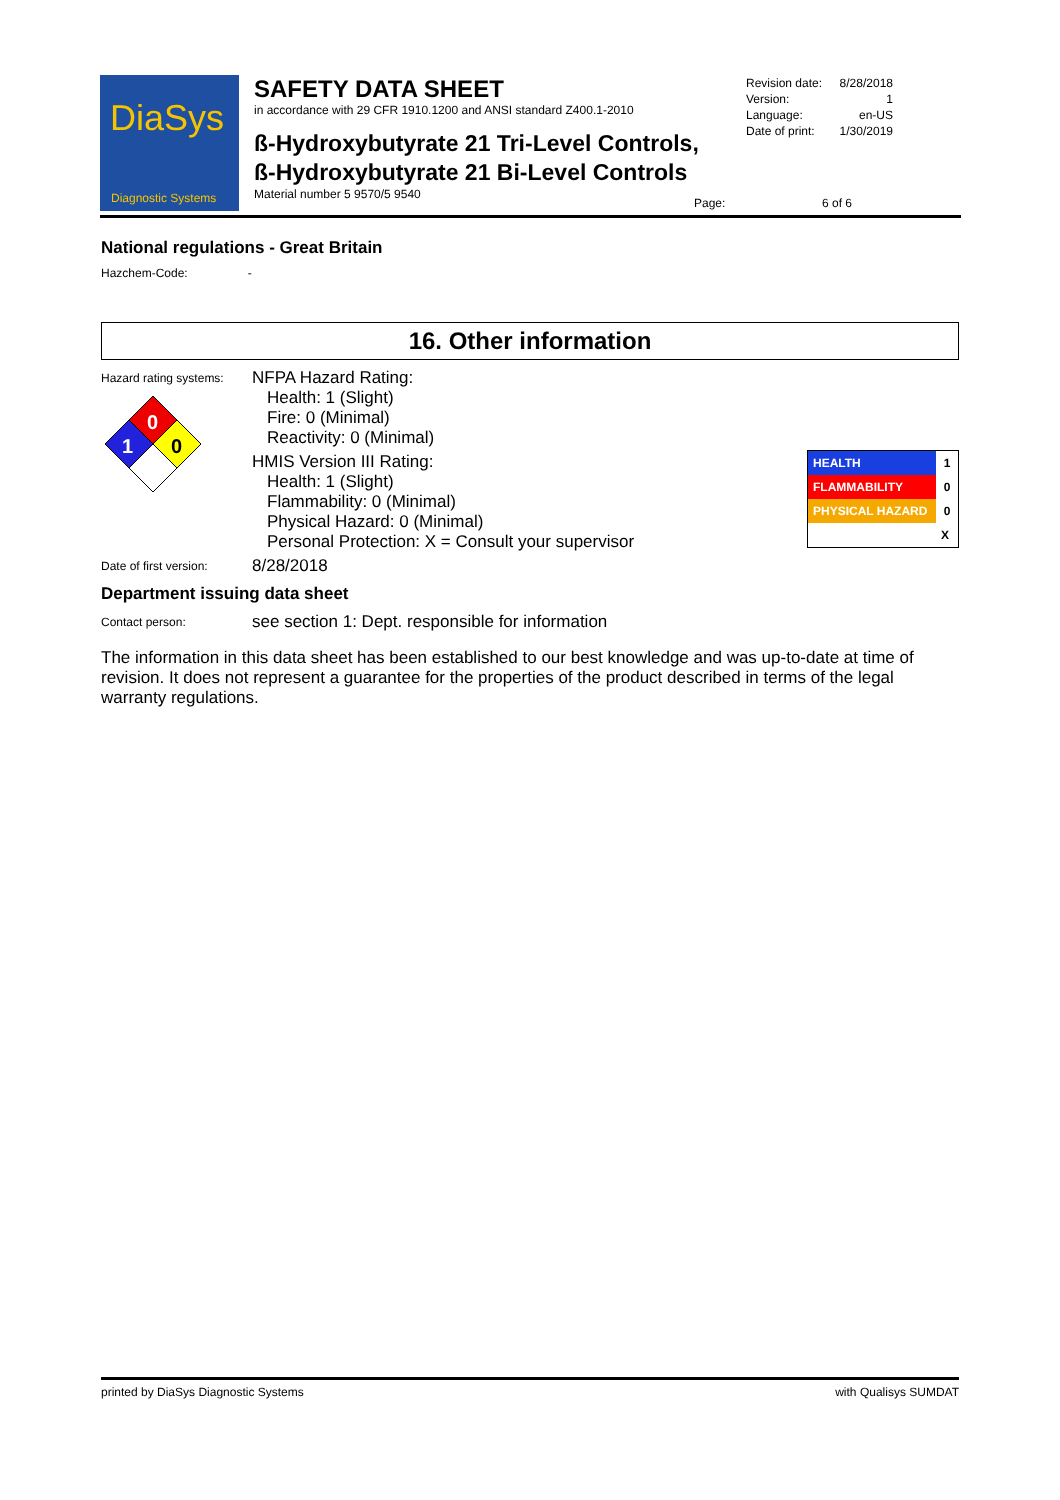DiaSys
Diagnostic Systems
SAFETY DATA SHEET
in accordance with 29 CFR 1910.1200 and ANSI standard Z400.1-2010
ß-Hydroxybutyrate 21 Tri-Level Controls,
ß-Hydroxybutyrate 21 Bi-Level Controls
Material number 5 9570/5 9540
| Revision date: | 8/28/2018 |
| Version: | 1 |
| Language: | en-US |
| Date of print: | 1/30/2019 |
| Page: | 6 of 6 |
National regulations - Great Britain
Hazchem-Code: -
16. Other information
Hazard rating systems:
0
0
1
NFPA Hazard Rating:
Health: 1 (Slight)
Fire: 0 (Minimal)
Reactivity: 0 (Minimal)
HMIS Version III Rating:
Health: 1 (Slight)
Flammability: 0 (Minimal)
Physical Hazard: 0 (Minimal)
Personal Protection: X = Consult your supervisor
| HEALTH | 1 |
| FLAMMABILITY | 0 |
| PHYSICAL HAZARD | 0 |
| | X |
Date of first version:
8/28/2018
Department issuing data sheet
Contact person:
see section 1: Dept. responsible for information
The information in this data sheet has been established to our best knowledge and was up-to-date at time of revision. It does not represent a guarantee for the properties of the product described in terms of the legal warranty regulations.
printed by DiaSys Diagnostic Systems with Qualisys SUMDAT